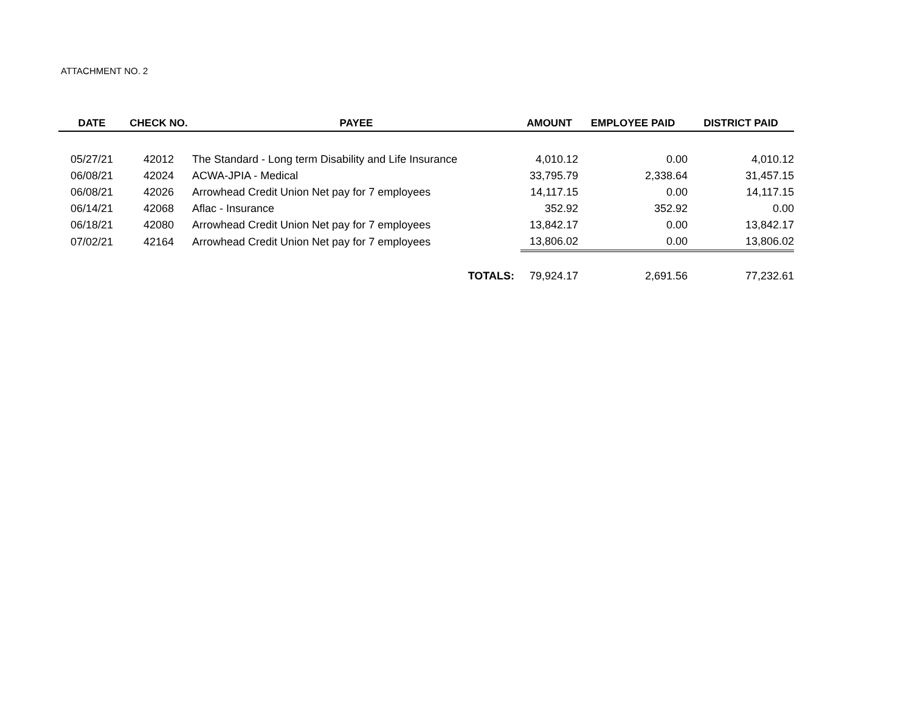ATTACHMENT NO. 2
| DATE | CHECK NO. | PAYEE | AMOUNT | EMPLOYEE PAID | DISTRICT PAID |
| --- | --- | --- | --- | --- | --- |
| 05/27/21 | 42012 | The Standard - Long term Disability and Life Insurance | 4,010.12 | 0.00 | 4,010.12 |
| 06/08/21 | 42024 | ACWA-JPIA - Medical | 33,795.79 | 2,338.64 | 31,457.15 |
| 06/08/21 | 42026 | Arrowhead Credit Union Net pay for 7 employees | 14,117.15 | 0.00 | 14,117.15 |
| 06/14/21 | 42068 | Aflac - Insurance | 352.92 | 352.92 | 0.00 |
| 06/18/21 | 42080 | Arrowhead Credit Union Net pay for 7 employees | 13,842.17 | 0.00 | 13,842.17 |
| 07/02/21 | 42164 | Arrowhead Credit Union Net pay for 7 employees | 13,806.02 | 0.00 | 13,806.02 |
| | | TOTALS: | 79,924.17 | 2,691.56 | 77,232.61 |